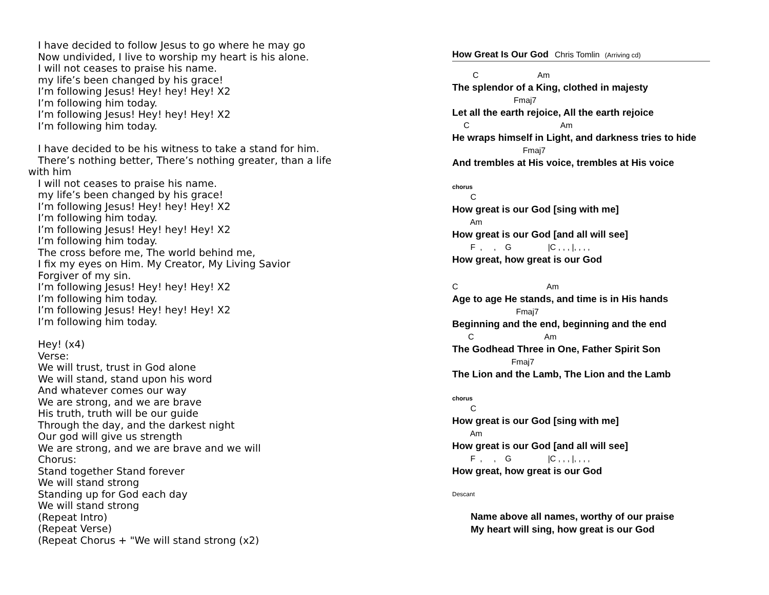I have decided to follow Jesus to go where he may go
Now undivided, I live to worship my heart is his alone.
I will not ceases to praise his name.
my life’s been changed by his grace!
I’m following Jesus! Hey! hey! Hey! X2
I’m following him today.
I’m following Jesus! Hey! hey! Hey! X2
I’m following him today.
I have decided to be his witness to take a stand for him.
There’s nothing better, There’s nothing greater, than a life
with him
I will not ceases to praise his name.
my life’s been changed by his grace!
I’m following Jesus! Hey! hey! Hey! X2
I’m following him today.
I’m following Jesus! Hey! hey! Hey! X2
I’m following him today.
The cross before me, The world behind me,
I fix my eyes on Him. My Creator, My Living Savior
Forgiver of my sin.
I’m following Jesus! Hey! hey! Hey! X2
I’m following him today.
I’m following Jesus! Hey! hey! Hey! X2
I’m following him today.
Hey! (x4)
Verse:
We will trust, trust in God alone
We will stand, stand upon his word
And whatever comes our way
We are strong, and we are brave
His truth, truth will be our guide
Through the day, and the darkest night
Our god will give us strength
We are strong, and we are brave and we will
Chorus:
Stand together Stand forever
We will stand strong
Standing up for God each day
We will stand strong
(Repeat Intro)
(Repeat Verse)
(Repeat Chorus + "We will stand strong (x2)
How Great Is Our God Chris Tomlin (Arriving cd)
C Am
The splendor of a King, clothed in majesty
Fmaj7
Let all the earth rejoice, All the earth rejoice
C Am
He wraps himself in Light, and darkness tries to hide
Fmaj7
And trembles at His voice, trembles at His voice
chorus
C
How great is our God [sing with me]
Am
How great is our God [and all will see]
F , , G |C , , , |, , , ,
How great, how great is our God
C Am
Age to age He stands, and time is in His hands
Fmaj7
Beginning and the end, beginning and the end
C Am
The Godhead Three in One, Father Spirit Son
Fmaj7
The Lion and the Lamb, The Lion and the Lamb
chorus
C
How great is our God [sing with me]
Am
How great is our God [and all will see]
F , , G |C , , , |, , , ,
How great, how great is our God
Descant
Name above all names, worthy of our praise
My heart will sing, how great is our God